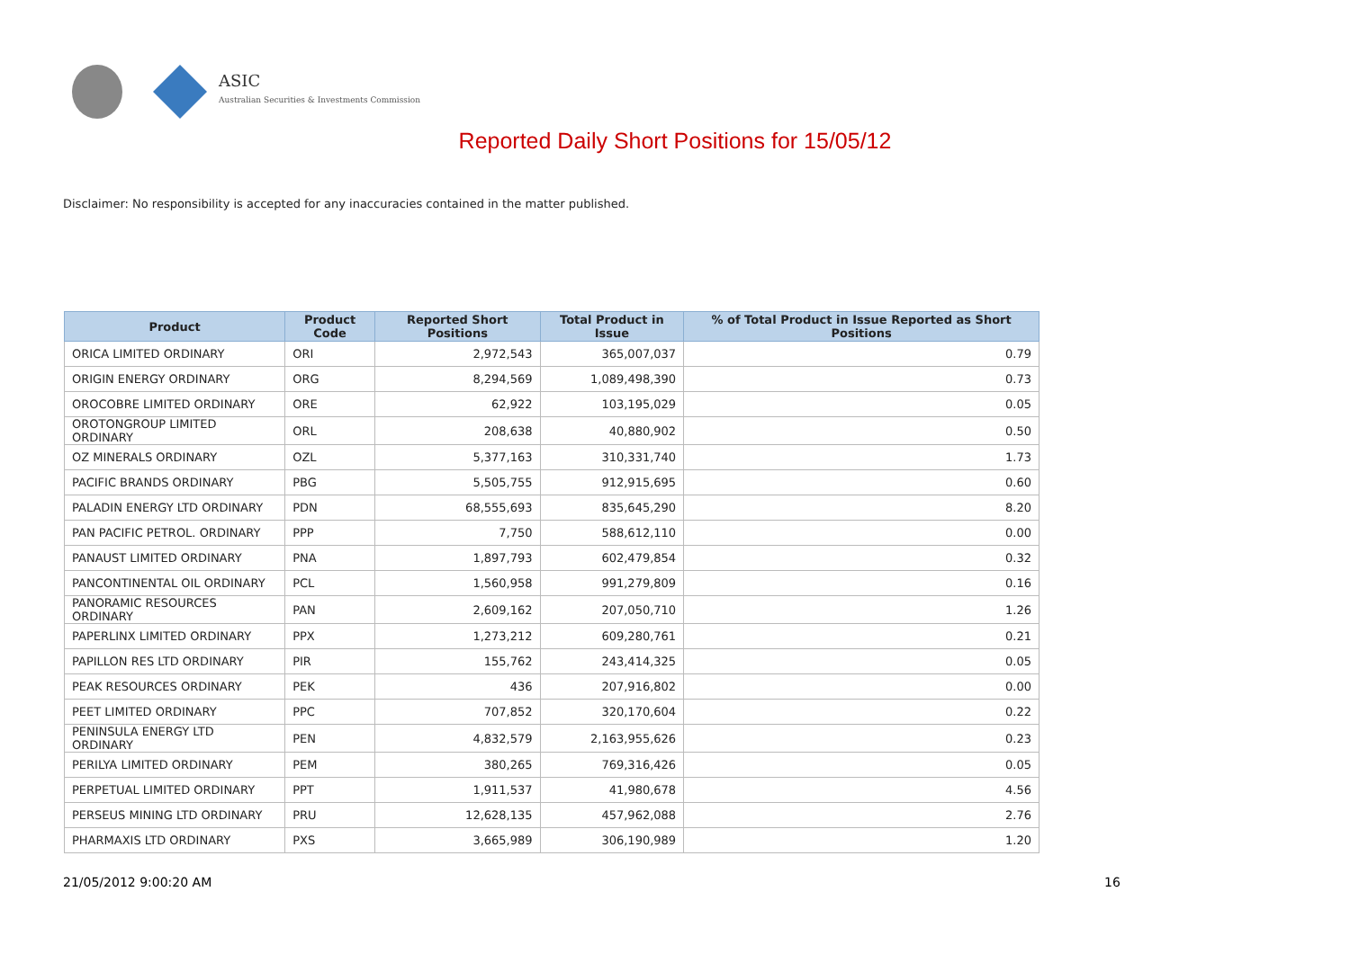ASIC
Australian Securities & Investments Commission
Reported Daily Short Positions for 15/05/12
Disclaimer: No responsibility is accepted for any inaccuracies contained in the matter published.
| Product | Product Code | Reported Short Positions | Total Product in Issue | % of Total Product in Issue Reported as Short Positions |
| --- | --- | --- | --- | --- |
| ORICA LIMITED ORDINARY | ORI | 2,972,543 | 365,007,037 | 0.79 |
| ORIGIN ENERGY ORDINARY | ORG | 8,294,569 | 1,089,498,390 | 0.73 |
| OROCOBRE LIMITED ORDINARY | ORE | 62,922 | 103,195,029 | 0.05 |
| OROTONGROUP LIMITED ORDINARY | ORL | 208,638 | 40,880,902 | 0.50 |
| OZ MINERALS ORDINARY | OZL | 5,377,163 | 310,331,740 | 1.73 |
| PACIFIC BRANDS ORDINARY | PBG | 5,505,755 | 912,915,695 | 0.60 |
| PALADIN ENERGY LTD ORDINARY | PDN | 68,555,693 | 835,645,290 | 8.20 |
| PAN PACIFIC PETROL. ORDINARY | PPP | 7,750 | 588,612,110 | 0.00 |
| PANAUST LIMITED ORDINARY | PNA | 1,897,793 | 602,479,854 | 0.32 |
| PANCONTINENTAL OIL ORDINARY | PCL | 1,560,958 | 991,279,809 | 0.16 |
| PANORAMIC RESOURCES ORDINARY | PAN | 2,609,162 | 207,050,710 | 1.26 |
| PAPERLINX LIMITED ORDINARY | PPX | 1,273,212 | 609,280,761 | 0.21 |
| PAPILLON RES LTD ORDINARY | PIR | 155,762 | 243,414,325 | 0.05 |
| PEAK RESOURCES ORDINARY | PEK | 436 | 207,916,802 | 0.00 |
| PEET LIMITED ORDINARY | PPC | 707,852 | 320,170,604 | 0.22 |
| PENINSULA ENERGY LTD ORDINARY | PEN | 4,832,579 | 2,163,955,626 | 0.23 |
| PERILYA LIMITED ORDINARY | PEM | 380,265 | 769,316,426 | 0.05 |
| PERPETUAL LIMITED ORDINARY | PPT | 1,911,537 | 41,980,678 | 4.56 |
| PERSEUS MINING LTD ORDINARY | PRU | 12,628,135 | 457,962,088 | 2.76 |
| PHARMAXIS LTD ORDINARY | PXS | 3,665,989 | 306,190,989 | 1.20 |
21/05/2012 9:00:20 AM 16